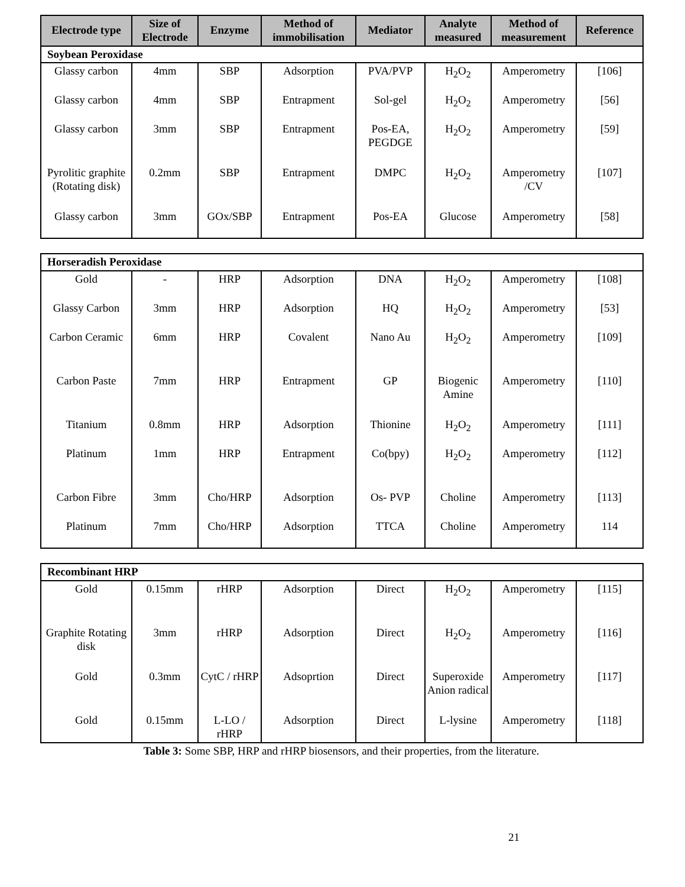| Electrode type | Size of Electrode | Enzyme | Method of immobilisation | Mediator | Analyte measured | Method of measurement | Reference |
| --- | --- | --- | --- | --- | --- | --- | --- |
| Soybean Peroxidase | | | | | | | |
| Glassy carbon | 4mm | SBP | Adsorption | PVA/PVP | H<sub>2</sub>O<sub>2</sub> | Amperometry | [106] |
| Glassy carbon | 4mm | SBP | Entrapment | Sol-gel | H<sub>2</sub>O<sub>2</sub> | Amperometry | [56] |
| Glassy carbon | 3mm | SBP | Entrapment | Pos-EA, PEGDGE | H<sub>2</sub>O<sub>2</sub> | Amperometry | [59] |
| Pyrolitic graphite (Rotating disk) | 0.2mm | SBP | Entrapment | DMPC | H<sub>2</sub>O<sub>2</sub> | Amperometry /CV | [107] |
| Glassy carbon | 3mm | GOx/SBP | Entrapment | Pos-EA | Glucose | Amperometry | [58] |
| Horseradish Peroxidase | | | | | | | |
| Gold | - | HRP | Adsorption | DNA | H<sub>2</sub>O<sub>2</sub> | Amperometry | [108] |
| Glassy Carbon | 3mm | HRP | Adsorption | HQ | H<sub>2</sub>O<sub>2</sub> | Amperometry | [53] |
| Carbon Ceramic | 6mm | HRP | Covalent | Nano Au | H<sub>2</sub>O<sub>2</sub> | Amperometry | [109] |
| Carbon Paste | 7mm | HRP | Entrapment | GP | Biogenic Amine | Amperometry | [110] |
| Titanium | 0.8mm | HRP | Adsorption | Thionine | H<sub>2</sub>O<sub>2</sub> | Amperometry | [111] |
| Platinum | 1mm | HRP | Entrapment | Co(bpy) | H<sub>2</sub>O<sub>2</sub> | Amperometry | [112] |
| Carbon Fibre | 3mm | Cho/HRP | Adsorption | Os- PVP | Choline | Amperometry | [113] |
| Platinum | 7mm | Cho/HRP | Adsorption | TTCA | Choline | Amperometry | 114 |
| Recombinant HRP | | | | | | | |
| Gold | 0.15mm | rHRP | Adsorption | Direct | H<sub>2</sub>O<sub>2</sub> | Amperometry | [115] |
| Graphite Rotating disk | 3mm | rHRP | Adsorption | Direct | H<sub>2</sub>O<sub>2</sub> | Amperometry | [116] |
| Gold | 0.3mm | CytC / rHRP | Adsoprtion | Direct | Superoxide Anion radical | Amperometry | [117] |
| Gold | 0.15mm | L-LO / rHRP | Adsorption | Direct | L-lysine | Amperometry | [118] |
Table 3: Some SBP, HRP and rHRP biosensors, and their properties, from the literature.
21